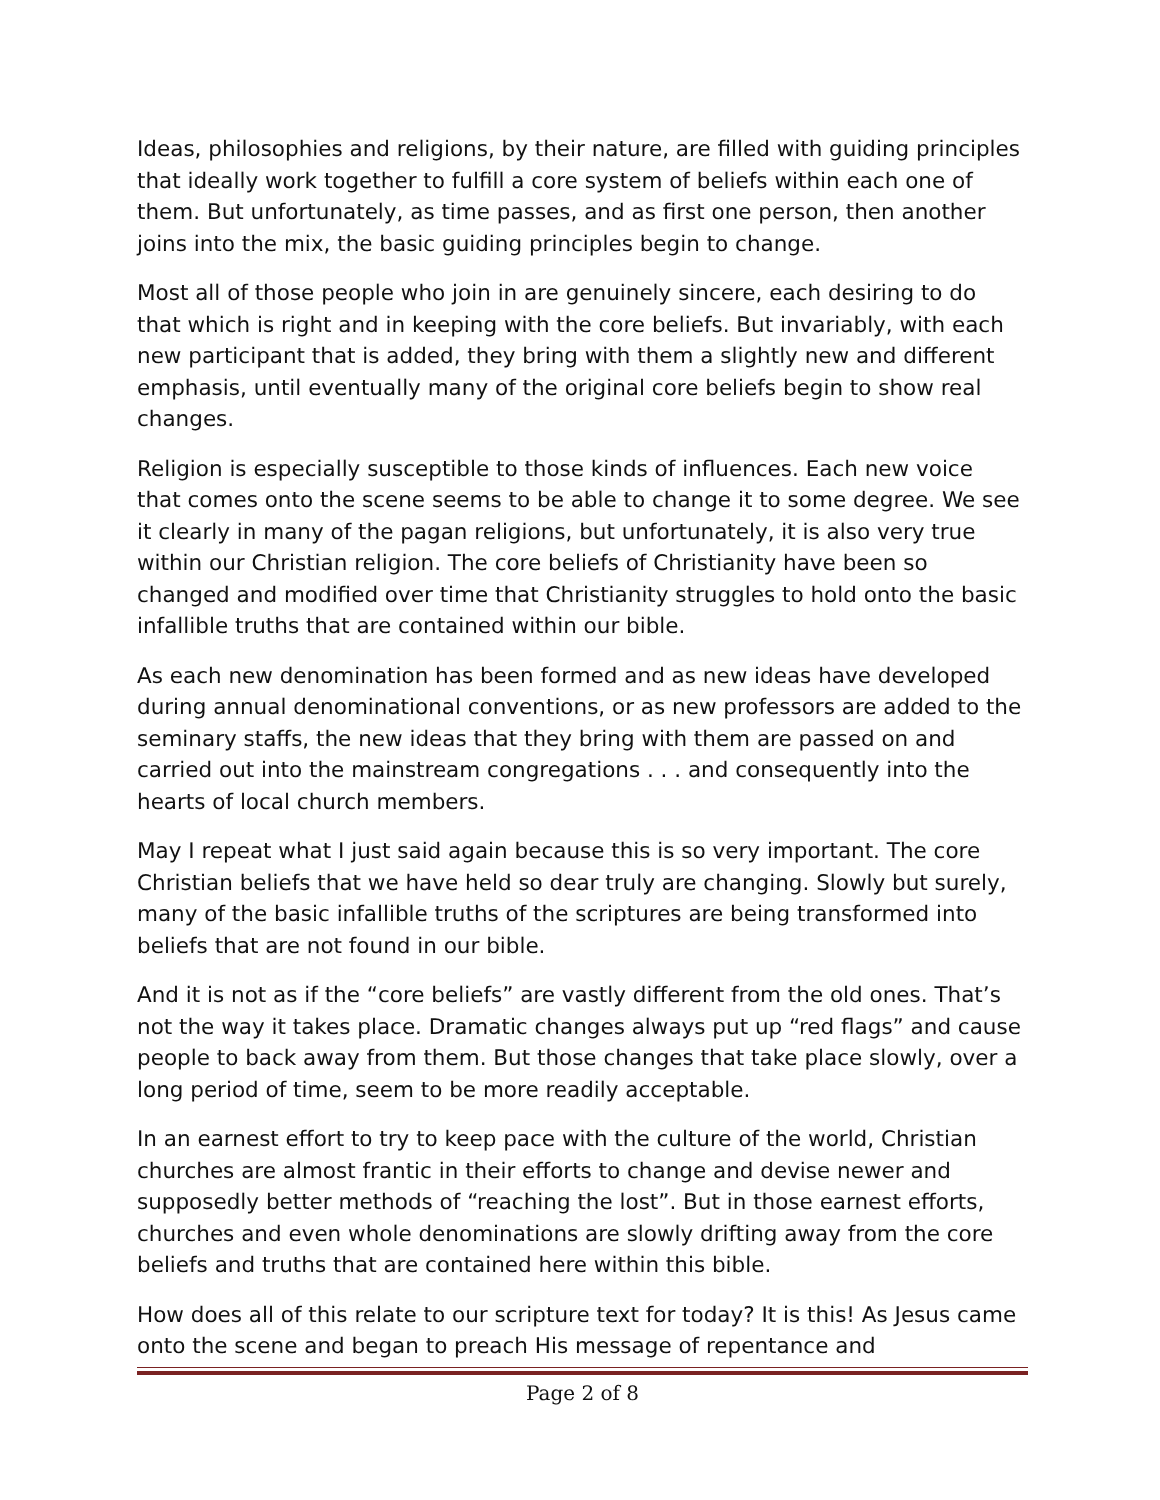Ideas, philosophies and religions, by their nature, are filled with guiding principles that ideally work together to fulfill a core system of beliefs within each one of them. But unfortunately, as time passes, and as first one person, then another joins into the mix, the basic guiding principles begin to change.
Most all of those people who join in are genuinely sincere, each desiring to do that which is right and in keeping with the core beliefs. But invariably, with each new participant that is added, they bring with them a slightly new and different emphasis, until eventually many of the original core beliefs begin to show real changes.
Religion is especially susceptible to those kinds of influences. Each new voice that comes onto the scene seems to be able to change it to some degree. We see it clearly in many of the pagan religions, but unfortunately, it is also very true within our Christian religion. The core beliefs of Christianity have been so changed and modified over time that Christianity struggles to hold onto the basic infallible truths that are contained within our bible.
As each new denomination has been formed and as new ideas have developed during annual denominational conventions, or as new professors are added to the seminary staffs, the new ideas that they bring with them are passed on and carried out into the mainstream congregations . . . and consequently into the hearts of local church members.
May I repeat what I just said again because this is so very important. The core Christian beliefs that we have held so dear truly are changing. Slowly but surely, many of the basic infallible truths of the scriptures are being transformed into beliefs that are not found in our bible.
And it is not as if the “core beliefs” are vastly different from the old ones. That’s not the way it takes place. Dramatic changes always put up “red flags” and cause people to back away from them. But those changes that take place slowly, over a long period of time, seem to be more readily acceptable.
In an earnest effort to try to keep pace with the culture of the world, Christian churches are almost frantic in their efforts to change and devise newer and supposedly better methods of “reaching the lost”. But in those earnest efforts, churches and even whole denominations are slowly drifting away from the core beliefs and truths that are contained here within this bible.
How does all of this relate to our scripture text for today? It is this! As Jesus came onto the scene and began to preach His message of repentance and
Page 2 of 8